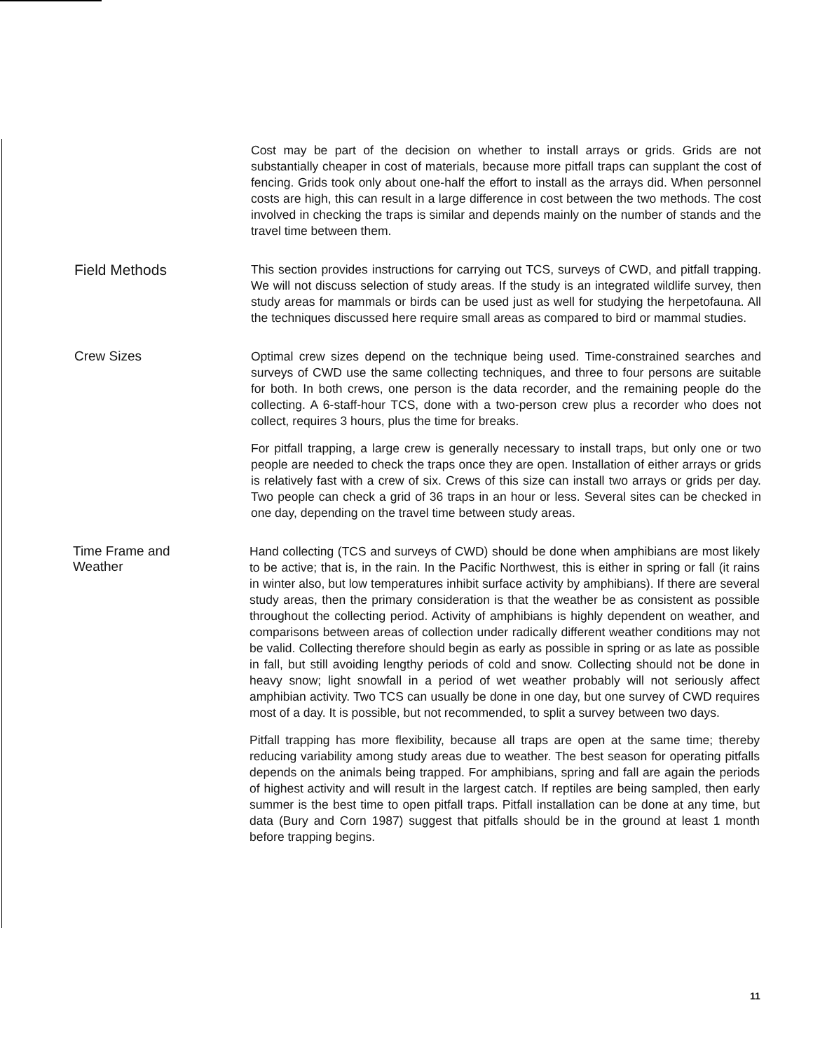Cost may be part of the decision on whether to install arrays or grids. Grids are not substantially cheaper in cost of materials, because more pitfall traps can supplant the cost of fencing. Grids took only about one-half the effort to install as the arrays did. When personnel costs are high, this can result in a large difference in cost between the two methods. The cost involved in checking the traps is similar and depends mainly on the number of stands and the travel time between them.
Field Methods
This section provides instructions for carrying out TCS, surveys of CWD, and pitfall trapping. We will not discuss selection of study areas. If the study is an integrated wildlife survey, then study areas for mammals or birds can be used just as well for studying the herpetofauna. All the techniques discussed here require small areas as compared to bird or mammal studies.
Crew Sizes
Optimal crew sizes depend on the technique being used. Time-constrained searches and surveys of CWD use the same collecting techniques, and three to four persons are suitable for both. In both crews, one person is the data recorder, and the remaining people do the collecting. A 6-staff-hour TCS, done with a two-person crew plus a recorder who does not collect, requires 3 hours, plus the time for breaks.
For pitfall trapping, a large crew is generally necessary to install traps, but only one or two people are needed to check the traps once they are open. Installation of either arrays or grids is relatively fast with a crew of six. Crews of this size can install two arrays or grids per day. Two people can check a grid of 36 traps in an hour or less. Several sites can be checked in one day, depending on the travel time between study areas.
Time Frame and
Weather
Hand collecting (TCS and surveys of CWD) should be done when amphibians are most likely to be active; that is, in the rain. In the Pacific Northwest, this is either in spring or fall (it rains in winter also, but low temperatures inhibit surface activity by amphibians). If there are several study areas, then the primary consideration is that the weather be as consistent as possible throughout the collecting period. Activity of amphibians is highly dependent on weather, and comparisons between areas of collection under radically different weather conditions may not be valid. Collecting therefore should begin as early as possible in spring or as late as possible in fall, but still avoiding lengthy periods of cold and snow. Collecting should not be done in heavy snow; light snowfall in a period of wet weather probably will not seriously affect amphibian activity. Two TCS can usually be done in one day, but one survey of CWD requires most of a day. It is possible, but not recommended, to split a survey between two days.
Pitfall trapping has more flexibility, because all traps are open at the same time; thereby reducing variability among study areas due to weather. The best season for operating pitfalls depends on the animals being trapped. For amphibians, spring and fall are again the periods of highest activity and will result in the largest catch. If reptiles are being sampled, then early summer is the best time to open pitfall traps. Pitfall installation can be done at any time, but data (Bury and Corn 1987) suggest that pitfalls should be in the ground at least 1 month before trapping begins.
11